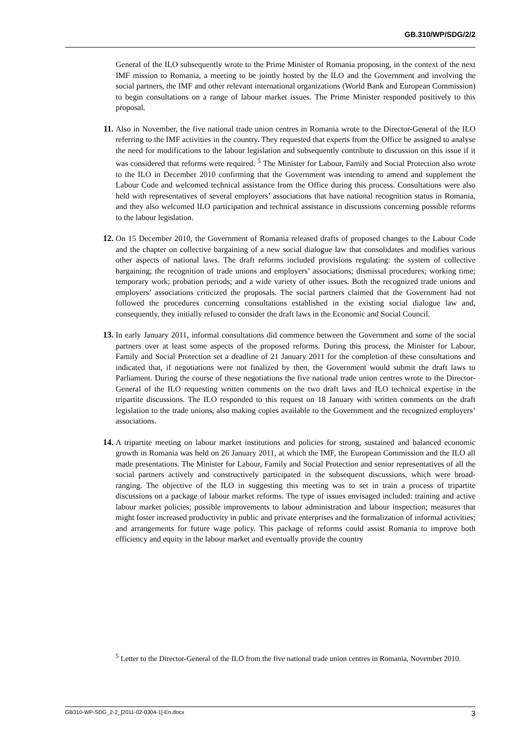GB.310/WP/SDG/2/2
General of the ILO subsequently wrote to the Prime Minister of Romania proposing, in the context of the next IMF mission to Romania, a meeting to be jointly hosted by the ILO and the Government and involving the social partners, the IMF and other relevant international organizations (World Bank and European Commission) to begin consultations on a range of labour market issues. The Prime Minister responded positively to this proposal.
11. Also in November, the five national trade union centres in Romania wrote to the Director-General of the ILO referring to the IMF activities in the country. They requested that experts from the Office be assigned to analyse the need for modifications to the labour legislation and subsequently contribute to discussion on this issue if it was considered that reforms were required. <sup>5</sup> The Minister for Labour, Family and Social Protection also wrote to the ILO in December 2010 confirming that the Government was intending to amend and supplement the Labour Code and welcomed technical assistance from the Office during this process. Consultations were also held with representatives of several employers’ associations that have national recognition status in Romania, and they also welcomed ILO participation and technical assistance in discussions concerning possible reforms to the labour legislation.
12. On 15 December 2010, the Government of Romania released drafts of proposed changes to the Labour Code and the chapter on collective bargaining of a new social dialogue law that consolidates and modifies various other aspects of national laws. The draft reforms included provisions regulating: the system of collective bargaining; the recognition of trade unions and employers’ associations; dismissal procedures; working time; temporary work; probation periods; and a wide variety of other issues. Both the recognized trade unions and employers’ associations criticized the proposals. The social partners claimed that the Government had not followed the procedures concerning consultations established in the existing social dialogue law and, consequently, they initially refused to consider the draft laws in the Economic and Social Council.
13. In early January 2011, informal consultations did commence between the Government and some of the social partners over at least some aspects of the proposed reforms. During this process, the Minister for Labour, Family and Social Protection set a deadline of 21 January 2011 for the completion of these consultations and indicated that, if negotiations were not finalized by then, the Government would submit the draft laws to Parliament. During the course of these negotiations the five national trade union centres wrote to the Director-General of the ILO requesting written comments on the two draft laws and ILO technical expertise in the tripartite discussions. The ILO responded to this request on 18 January with written comments on the draft legislation to the trade unions, also making copies available to the Government and the recognized employers’ associations.
14. A tripartite meeting on labour market institutions and policies for strong, sustained and balanced economic growth in Romania was held on 26 January 2011, at which the IMF, the European Commission and the ILO all made presentations. The Minister for Labour, Family and Social Protection and senior representatives of all the social partners actively and constructively participated in the subsequent discussions, which were broad-ranging. The objective of the ILO in suggesting this meeting was to set in train a process of tripartite discussions on a package of labour market reforms. The type of issues envisaged included: training and active labour market policies; possible improvements to labour administration and labour inspection; measures that might foster increased productivity in public and private enterprises and the formalization of informal activities; and arrangements for future wage policy. This package of reforms could assist Romania to improve both efficiency and equity in the labour market and eventually provide the country
<sup>5</sup> Letter to the Director-General of the ILO from the five national trade union centres in Romania, November 2010.
GB310-WP-SDG_2-2_[2011-02-0304-1]-En.docx 3